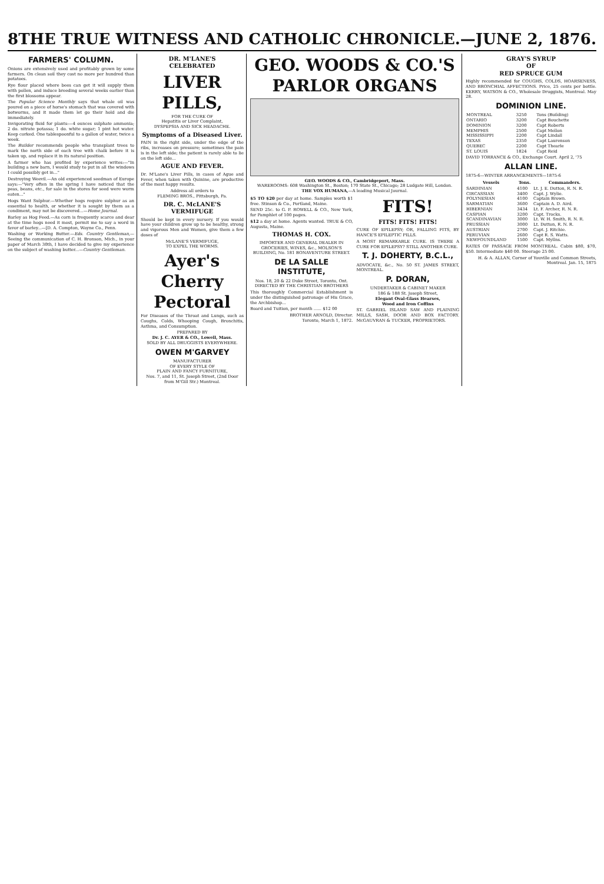8 THE TRUE WITNESS AND CATHOLIC CHRONICLE.—JUNE 2, 1876.
FARMERS' COLUMN.
Onions are extensively used and profitably grown by some farmers. On clean soil they cost no more per hundred than potatoes.
Rye flour placed where bees can get it will supply them with pollen, and induce breeding several weeks earlier than the first blossoms appear.
The Popular Science Monthly says that whale oil was poured on a piece of horse's stomach that was covered with botworms, and it made them let go their hold and die immediately.
Invigorating fluid for plants:—4 ounces sulphate ammonia; 2 do. nitrate potassa; 1 do. white sugar; 1 pint hot water. Keep corked. One tablespoonful to a gallon of water, twice a week.
The Builder recommends people who transplant trees to mark the north side of each tree with chalk before it is taken up, and replace it in its natural position.
A farmer who has profited by experience writes:—"In building a new barn, I would study to put in all the windows I could possibly get in..."
Destroying Weevil.—An old experienced seedman of Europe says:—"Very often in the spring I have noticed that the peas, beans, etc., for sale in the stores for seed were worm eaten..."
Hogs Want Sulphur.—Whether hogs require sulphur as an essential to health, or whether it is sought by them as a condiment, may not be discovered...—Home Journal.
Barley as Hog Feed.—As corn is frequently scarce and dear at the time hogs need it most, permit me to say a word in favor of barley...—[D. A. Compton, Wayne Co., Penn.
Washing or Working Butter.—Eds. Country Gentleman,—Seeing the communication of C. H. Bronson, Mich., in your paper of March 30th, I have decided to give my experience on the subject of washing butter...—Country Gentleman.
DR. M'LANE'S
CELEBRATED
LIVER PILLS,
FOR THE CURE OF
Hepatitis or Liver Complaint,
DYSPEPSIA AND SICK HEADACHE.
Symptoms of a Diseased Liver.
PAIN in the right side, under the edge of the ribs, increases on pressure; sometimes the pain is in the left side; the patient is rarely able to lie on the left side...
AGUE AND FEVER.
Dr. M'Lane's Liver Pills, in cases of Ague and Fever, when taken with Quinine, are productive of the most happy results.
Address all orders to
FLEMING BROS., Pittsburgh, Pa.
DR. C. McLANE'S
VERMIFUGE
Should be kept in every nursery. If you would have your children grow up to be healthy, strong and vigorous Men and Women, give them a few doses of
McLANE'S VERMIFUGE,
TO EXPEL THE WORMS.
Ayer's
Cherry Pectoral
For Diseases of the Throat and Lungs, such as Coughs, Colds, Whooping Cough, Bronchitis, Asthma, and Consumption.
PREPARED BY
Dr. J. C. AYER & CO., Lowell, Mass.
SOLD BY ALL DRUGGISTS EVERYWHERE.
OWEN M'GARVEY
MANUFACTURER
OF EVERY STYLE OF
PLAIN AND FANCY FURNITURE,
Nos. 7, and 11, St. Joseph Street, (2nd Door from M'Gill Str.) Montreal.
GEO. WOODS & CO.'S
PARLOR ORGANS
GEO. WOODS & CO., Cambridgeport, Mass.
WAREROOMS: 608 Washington St., Boston; 170 State St., Chicago; 28 Ludgate Hill, London.
THE VOX HUMANA,—A leading Musical Journal.
$5 TO $20 per day at home. Samples worth $1 free. Stinson & Co., Portland, Maine.
SEND 25c. to G. P. ROWELL & CO., New York, for Pamphlet of 100 pages.
$12 a day at home. Agents wanted. TRUE & CO, Augusta, Maine.
THOMAS H. COX.
IMPORTER AND GENERAL DEALER IN GROCERIES, WINES, &c., MOLSON'S BUILDING, No. 181 BONAVENTURE STREET.
DE LA SALLE INSTITUTE,
Nos. 18, 20 & 22 Duke Street, Toronto, Ont.
DIRECTED BY THE CHRISTIAN BROTHERS
This thoroughly Commercial Establishment is under the distinguished patronage of His Grace, the Archbishop...
Board and Tuition, per month ...... $12 00
BROTHER ARNOLD, Director.
Toronto, March 1, 1872.
FITS!
FITS! FITS! FITS!
CURE OF EPILEPSY; OR, FALLING FITS, BY HANCE'S EPILEPTIC PILLS.
A MOST REMARKABLE CURE. IS THERE A CURE FOR EPILEPSY? STILL ANOTHER CURE.
T. J. DOHERTY, B.C.L.,
ADVOCATE, &c., No. 50 ST. JAMES STREET, MONTREAL.
P. DORAN,
UNDERTAKER & CABINET MAKER
186 & 188 St. Joseph Street,
Elegant Oval-Glass Hearses,
Wood and Iron Coffins
ST. GABRIEL ISLAND SAW AND PLAINING MILLS, SASH, DOOR AND BOX FACTORY. McGAUVRAN & TUCKER, PROPRIETORS.
GRAY'S SYRUP
OF
RED SPRUCE GUM
Highly recommended for COUGHS, COLDS, HOARSENESS, AND BRONCHIAL AFFECTIONS. Price, 25 cents per bottle. KERRY, WATSON & CO., Wholesale Druggists, Montreal. May 28.
DOMINION LINE.
| MONTREAL | 3250 | Tons (Building) |
| ONTARIO | 3200 | Capt Bouchette |
| DOMINION | 3200 | Capt Roberts |
| MEMPHIS | 2500 | Capt Mellon |
| MISSISSIPPI | 2200 | Capt Lindall |
| TEXAS | 2350 | Capt Laurenson |
| QUEBEC | 2200 | Capt Thearle |
| ST. LOUIS | 1824 | Capt Reid |
DAVID TORRANCE & CO., Exchange Court. April 2, '75
ALLAN LINE.
1875-6—WINTER ARRANGEMENTS—1875-6
| Vessels | Tons. | Commanders. |
| --- | --- | --- |
| SARDINIAN | 4100 | Lt. J. E. Dutton, R. N. R. |
| CIRCASSIAN | 3400 | Capt. J. Wylie. |
| POLYNESIAN | 4100 | Captain Brown. |
| SARMATIAN | 3600 | Captain A. D. Aird. |
| HIBERNIAN | 3434 | Lt. F. Archer, R. N. R. |
| CASPIAN | 3200 | Capt. Trocks. |
| SCANDINAVIAN | 3000 | Lt. W. H. Smith, R. N. R. |
| PRUSSIAN | 3000 | Lt. Dutton, R. N. R. |
| AUSTRIAN | 2700 | Capt. J. Ritchie. |
| PERUVIAN | 2600 | Capt R. S. Watts. |
| NEWFOUNDLAND | 1500 | Capt. Myllns. |
RATES OF PASSAGE FROM MONTREAL. Cabin $80, $70, $50. Intermediate $40 00. Steerage 25 00.
H. & A. ALLAN, Corner of Youville and Common Streets, Montreal. Jan. 15, 1875